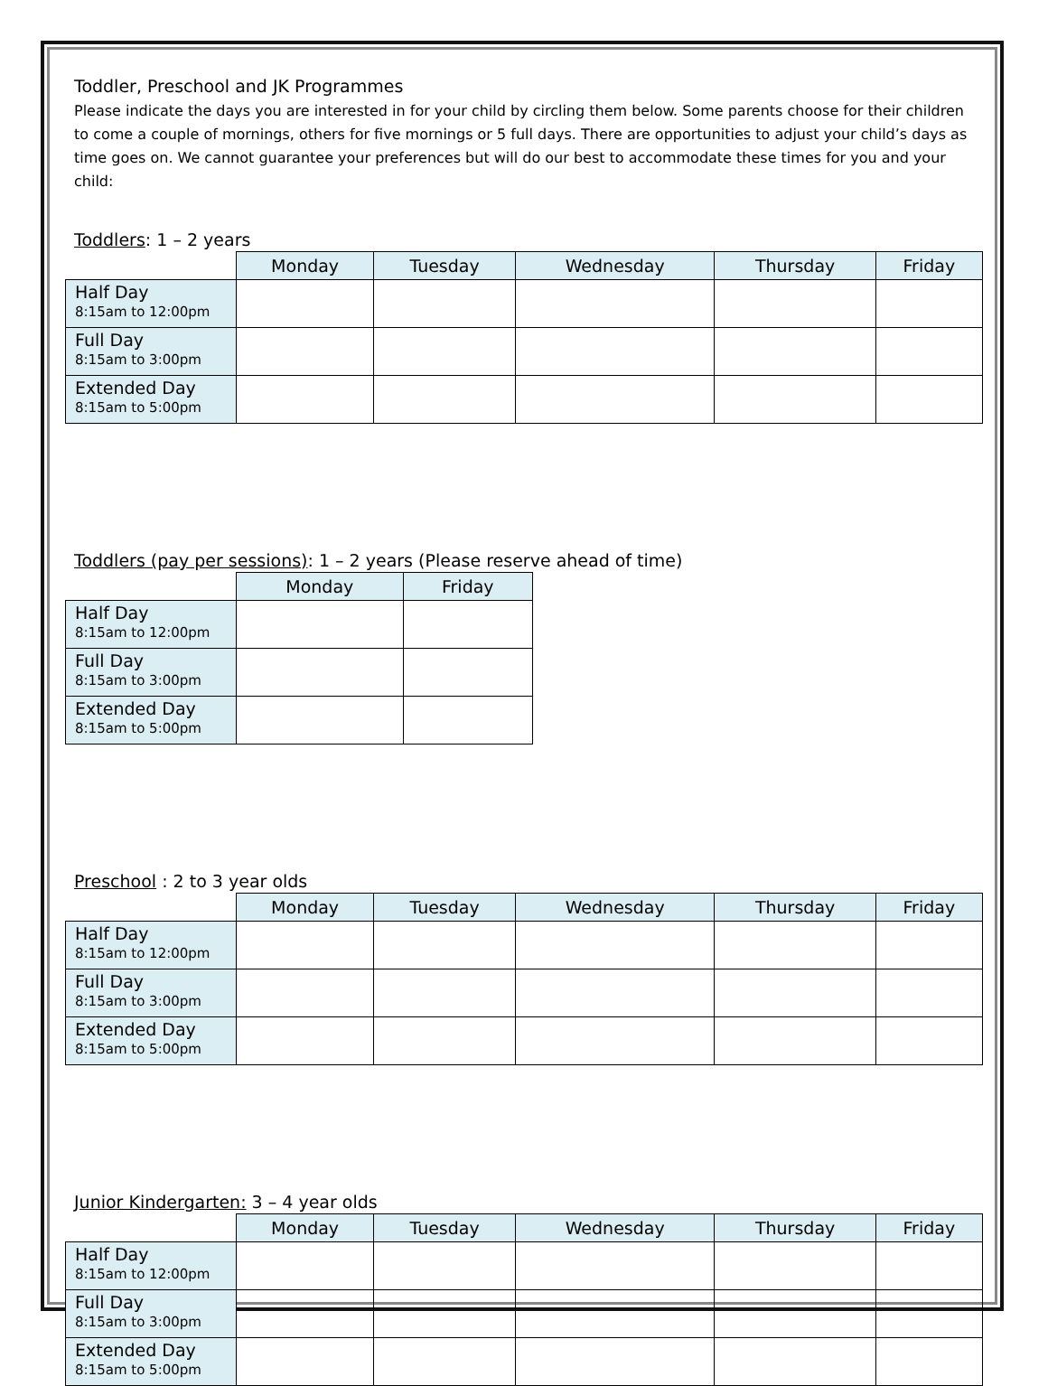Toddler, Preschool and JK Programmes
Please indicate the days you are interested in for your child by circling them below. Some parents choose for their children to come a couple of mornings, others for five mornings or 5 full days. There are opportunities to adjust your child’s days as time goes on. We cannot guarantee your preferences but will do our best to accommodate these times for you and your child:
Toddlers: 1 – 2 years
| | Monday | Tuesday | Wednesday | Thursday | Friday |
| --- | --- | --- | --- | --- | --- |
| Half Day 8:15am to 12:00pm | | | | | |
| Full Day 8:15am to 3:00pm | | | | | |
| Extended Day 8:15am to 5:00pm | | | | | |
Toddlers (pay per sessions): 1 – 2 years (Please reserve ahead of time)
| | Monday | Friday |
| --- | --- | --- |
| Half Day 8:15am to 12:00pm | | |
| Full Day 8:15am to 3:00pm | | |
| Extended Day 8:15am to 5:00pm | | |
Preschool : 2 to 3 year olds
| | Monday | Tuesday | Wednesday | Thursday | Friday |
| --- | --- | --- | --- | --- | --- |
| Half Day 8:15am to 12:00pm | | | | | |
| Full Day 8:15am to 3:00pm | | | | | |
| Extended Day 8:15am to 5:00pm | | | | | |
Junior Kindergarten: 3 – 4 year olds
| | Monday | Tuesday | Wednesday | Thursday | Friday |
| --- | --- | --- | --- | --- | --- |
| Half Day 8:15am to 12:00pm | | | | | |
| Full Day 8:15am to 3:00pm | | | | | |
| Extended Day 8:15am to 5:00pm | | | | | |